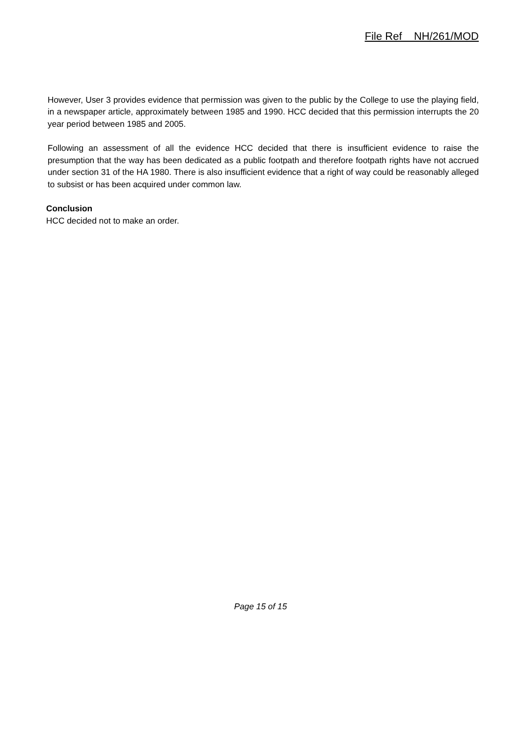File Ref NH/261/MOD
However, User 3 provides evidence that permission was given to the public by the College to use the playing field, in a newspaper article, approximately between 1985 and 1990. HCC decided that this permission interrupts the 20 year period between 1985 and 2005.
Following an assessment of all the evidence HCC decided that there is insufficient evidence to raise the presumption that the way has been dedicated as a public footpath and therefore footpath rights have not accrued under section 31 of the HA 1980. There is also insufficient evidence that a right of way could be reasonably alleged to subsist or has been acquired under common law.
Conclusion
HCC decided not to make an order.
Page 15 of 15